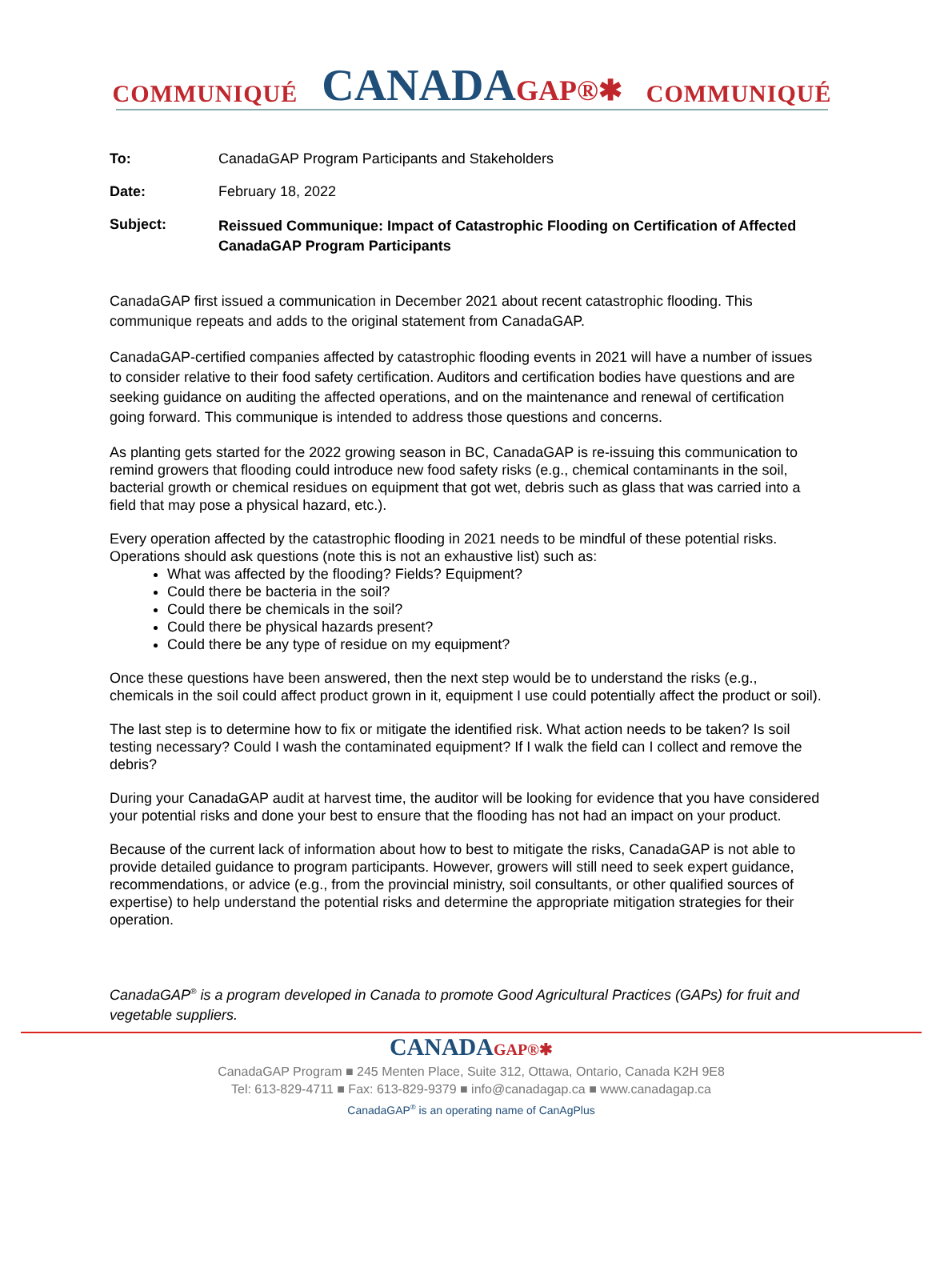COMMUNIQUÉ CANADAGAP®✱ COMMUNIQUÉ
To: CanadaGAP Program Participants and Stakeholders
Date: February 18, 2022
Subject: Reissued Communique: Impact of Catastrophic Flooding on Certification of Affected CanadaGAP Program Participants
CanadaGAP first issued a communication in December 2021 about recent catastrophic flooding. This communique repeats and adds to the original statement from CanadaGAP.
CanadaGAP-certified companies affected by catastrophic flooding events in 2021 will have a number of issues to consider relative to their food safety certification. Auditors and certification bodies have questions and are seeking guidance on auditing the affected operations, and on the maintenance and renewal of certification going forward. This communique is intended to address those questions and concerns.
As planting gets started for the 2022 growing season in BC, CanadaGAP is re-issuing this communication to remind growers that flooding could introduce new food safety risks (e.g., chemical contaminants in the soil, bacterial growth or chemical residues on equipment that got wet, debris such as glass that was carried into a field that may pose a physical hazard, etc.).
Every operation affected by the catastrophic flooding in 2021 needs to be mindful of these potential risks. Operations should ask questions (note this is not an exhaustive list) such as:
What was affected by the flooding? Fields? Equipment?
Could there be bacteria in the soil?
Could there be chemicals in the soil?
Could there be physical hazards present?
Could there be any type of residue on my equipment?
Once these questions have been answered, then the next step would be to understand the risks (e.g., chemicals in the soil could affect product grown in it, equipment I use could potentially affect the product or soil).
The last step is to determine how to fix or mitigate the identified risk. What action needs to be taken? Is soil testing necessary? Could I wash the contaminated equipment? If I walk the field can I collect and remove the debris?
During your CanadaGAP audit at harvest time, the auditor will be looking for evidence that you have considered your potential risks and done your best to ensure that the flooding has not had an impact on your product.
Because of the current lack of information about how to best to mitigate the risks, CanadaGAP is not able to provide detailed guidance to program participants. However, growers will still need to seek expert guidance, recommendations, or advice (e.g., from the provincial ministry, soil consultants, or other qualified sources of expertise) to help understand the potential risks and determine the appropriate mitigation strategies for their operation.
CanadaGAP<sup>®</sup> is a program developed in Canada to promote Good Agricultural Practices (GAPs) for fruit and vegetable suppliers.
CANADAGAP®✱
CanadaGAP Program ■ 245 Menten Place, Suite 312, Ottawa, Ontario, Canada K2H 9E8
Tel: 613-829-4711 ■ Fax: 613-829-9379 ■ info@canadagap.ca ■ www.canadagap.ca
CanadaGAP<sup>®</sup> is an operating name of CanAgPlus